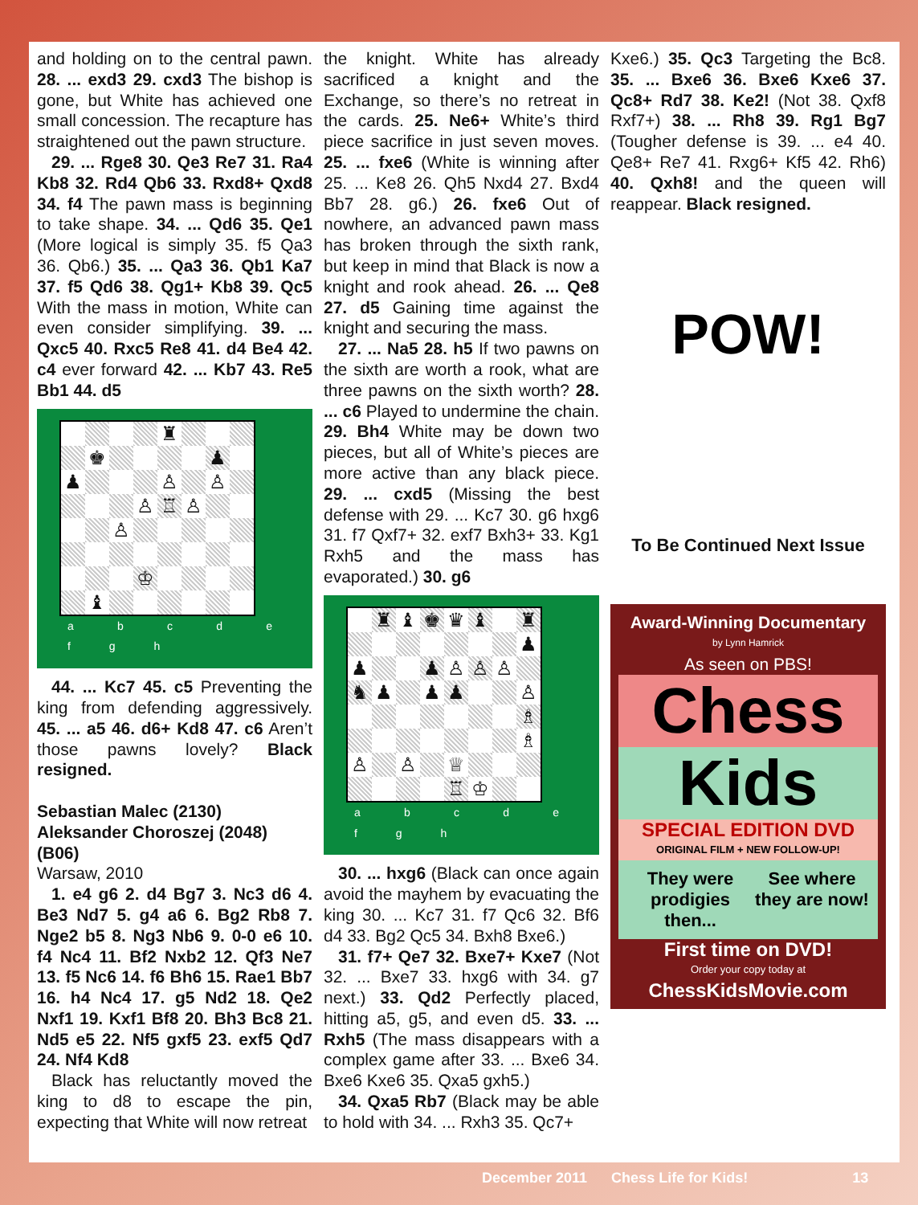and holding on to the central pawn. 28. ... exd3 29. cxd3 The bishop is gone, but White has achieved one small concession. The recapture has straightened out the pawn structure.
29. ... Rge8 30. Qe3 Re7 31. Ra4 Kb8 32. Rd4 Qb6 33. Rxd8+ Qxd8 34. f4 The pawn mass is beginning to take shape. 34. ... Qd6 35. Qe1 (More logical is simply 35. f5 Qa3 36. Qb6.) 35. ... Qa3 36. Qb1 Ka7 37. f5 Qd6 38. Qg1+ Kb8 39. Qc5 With the mass in motion, White can even consider simplifying. 39. ... Qxc5 40. Rxc5 Re8 41. d4 Be4 42. c4 ever forward 42. ... Kb7 43. Re5 Bb1 44. d5
♜
♚
♟
♟
♙
♙
♙
♖
♙
♙
♔
♝
a b c d e f g h
44. ... Kc7 45. c5 Preventing the king from defending aggressively. 45. ... a5 46. d6+ Kd8 47. c6 Aren’t those pawns lovely? Black resigned.
Sebastian Malec (2130)
Aleksander Choroszej (2048)
(B06)
Warsaw, 2010
1. e4 g6 2. d4 Bg7 3. Nc3 d6 4. Be3 Nd7 5. g4 a6 6. Bg2 Rb8 7. Nge2 b5 8. Ng3 Nb6 9. 0-0 e6 10. f4 Nc4 11. Bf2 Nxb2 12. Qf3 Ne7 13. f5 Nc6 14. f6 Bh6 15. Rae1 Bb7 16. h4 Nc4 17. g5 Nd2 18. Qe2 Nxf1 19. Kxf1 Bf8 20. Bh3 Bc8 21. Nd5 e5 22. Nf5 gxf5 23. exf5 Qd7 24. Nf4 Kd8
Black has reluctantly moved the king to d8 to escape the pin, expecting that White will now retreat
the knight. White has already sacrificed a knight and the Exchange, so there’s no retreat in the cards. 25. Ne6+ White’s third piece sacrifice in just seven moves. 25. ... fxe6 (White is winning after 25. ... Ke8 26. Qh5 Nxd4 27. Bxd4 Bb7 28. g6.) 26. fxe6 Out of nowhere, an advanced pawn mass has broken through the sixth rank, but keep in mind that Black is now a knight and rook ahead. 26. ... Qe8 27. d5 Gaining time against the knight and securing the mass.
27. ... Na5 28. h5 If two pawns on the sixth are worth a rook, what are three pawns on the sixth worth? 28. ... c6 Played to undermine the chain. 29. Bh4 White may be down two pieces, but all of White’s pieces are more active than any black piece. 29. ... cxd5 (Missing the best defense with 29. ... Kc7 30. g6 hxg6 31. f7 Qxf7+ 32. exf7 Bxh3+ 33. Kg1 Rxh5 and the mass has evaporated.) 30. g6
♜
♝
♚
♛
♝
♜
♟
♟
♟
♙
♙
♙
♞
♟
♟
♟
♙
♗
♗
♙
♙
♕
♖
♔
a b c d e f g h
30. ... hxg6 (Black can once again avoid the mayhem by evacuating the king 30. ... Kc7 31. f7 Qc6 32. Bf6 d4 33. Bg2 Qc5 34. Bxh8 Bxe6.)
31. f7+ Qe7 32. Bxe7+ Kxe7 (Not 32. ... Bxe7 33. hxg6 with 34. g7 next.) 33. Qd2 Perfectly placed, hitting a5, g5, and even d5. 33. ... Rxh5 (The mass disappears with a complex game after 33. ... Bxe6 34. Bxe6 Kxe6 35. Qxa5 gxh5.)
34. Qxa5 Rb7 (Black may be able to hold with 34. ... Rxh3 35. Qc7+
Kxe6.) 35. Qc3 Targeting the Bc8. 35. ... Bxe6 36. Bxe6 Kxe6 37. Qc8+ Rd7 38. Ke2! (Not 38. Qxf8 Rxf7+) 38. ... Rh8 39. Rg1 Bg7 (Tougher defense is 39. ... e4 40. Qe8+ Re7 41. Rxg6+ Kf5 42. Rh6) 40. Qxh8! and the queen will reappear. Black resigned.
POW!
To Be Continued Next Issue
Award-Winning Documentary
by Lynn Hamrick
As seen on PBS!
Chess
Kids
SPECIAL EDITION DVD
ORIGINAL FILM + NEW FOLLOW-UP!
They were prodigies then... See where they are now!
First time on DVD!
Order your copy today at
ChessKidsMovie.com
December 2011 Chess Life for Kids! 13